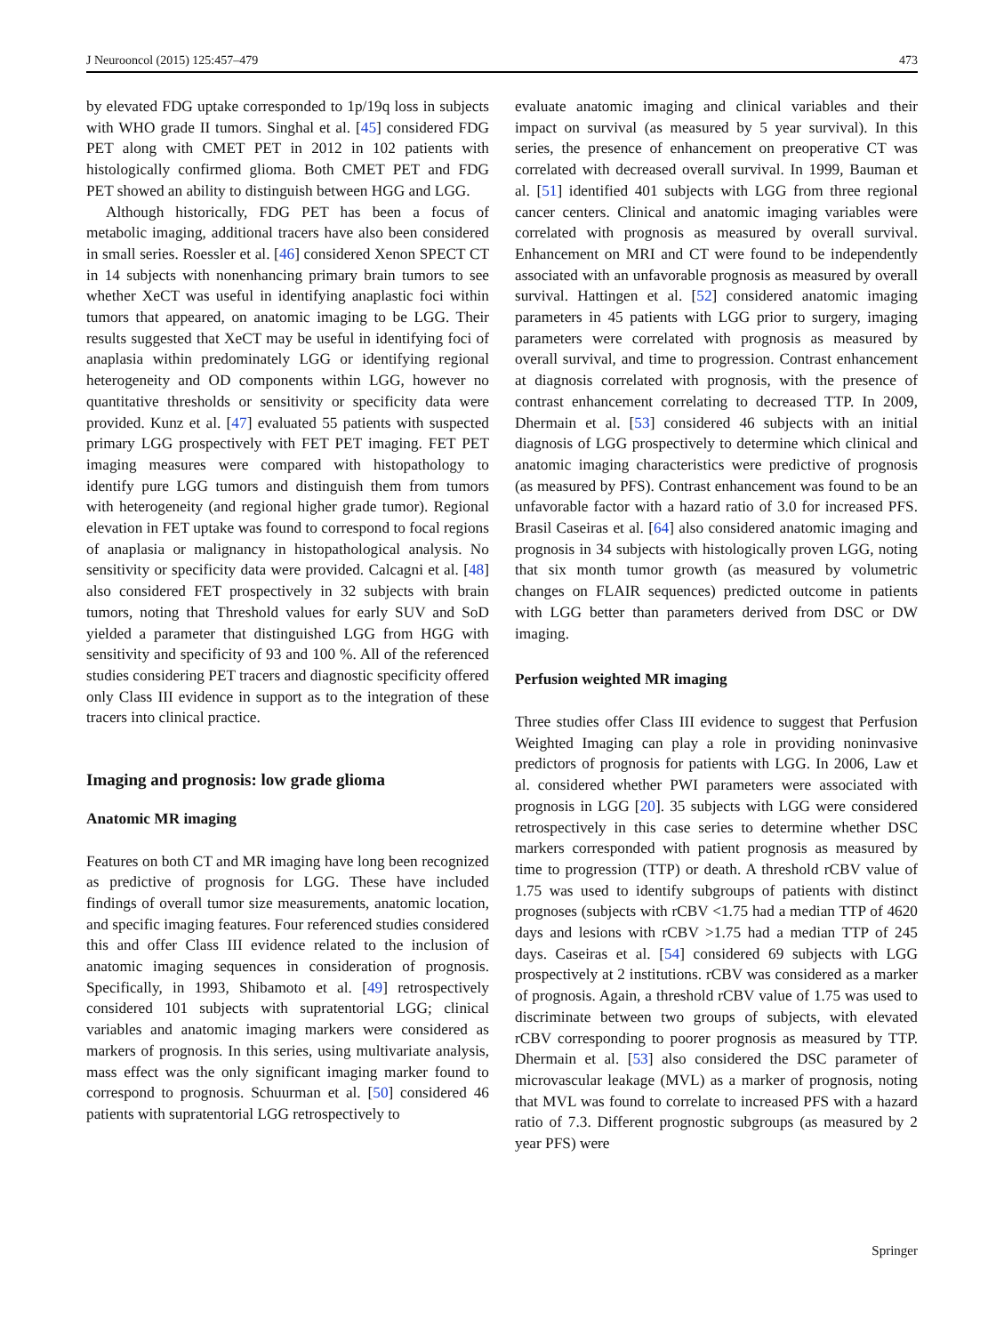J Neurooncol (2015) 125:457–479 473
by elevated FDG uptake corresponded to 1p/19q loss in subjects with WHO grade II tumors. Singhal et al. [45] considered FDG PET along with CMET PET in 2012 in 102 patients with histologically confirmed glioma. Both CMET PET and FDG PET showed an ability to distinguish between HGG and LGG.
Although historically, FDG PET has been a focus of metabolic imaging, additional tracers have also been considered in small series. Roessler et al. [46] considered Xenon SPECT CT in 14 subjects with nonenhancing primary brain tumors to see whether XeCT was useful in identifying anaplastic foci within tumors that appeared, on anatomic imaging to be LGG. Their results suggested that XeCT may be useful in identifying foci of anaplasia within predominately LGG or identifying regional heterogeneity and OD components within LGG, however no quantitative thresholds or sensitivity or specificity data were provided. Kunz et al. [47] evaluated 55 patients with suspected primary LGG prospectively with FET PET imaging. FET PET imaging measures were compared with histopathology to identify pure LGG tumors and distinguish them from tumors with heterogeneity (and regional higher grade tumor). Regional elevation in FET uptake was found to correspond to focal regions of anaplasia or malignancy in histopathological analysis. No sensitivity or specificity data were provided. Calcagni et al. [48] also considered FET prospectively in 32 subjects with brain tumors, noting that Threshold values for early SUV and SoD yielded a parameter that distinguished LGG from HGG with sensitivity and specificity of 93 and 100 %. All of the referenced studies considering PET tracers and diagnostic specificity offered only Class III evidence in support as to the integration of these tracers into clinical practice.
Imaging and prognosis: low grade glioma
Anatomic MR imaging
Features on both CT and MR imaging have long been recognized as predictive of prognosis for LGG. These have included findings of overall tumor size measurements, anatomic location, and specific imaging features. Four referenced studies considered this and offer Class III evidence related to the inclusion of anatomic imaging sequences in consideration of prognosis. Specifically, in 1993, Shibamoto et al. [49] retrospectively considered 101 subjects with supratentorial LGG; clinical variables and anatomic imaging markers were considered as markers of prognosis. In this series, using multivariate analysis, mass effect was the only significant imaging marker found to correspond to prognosis. Schuurman et al. [50] considered 46 patients with supratentorial LGG retrospectively to
evaluate anatomic imaging and clinical variables and their impact on survival (as measured by 5 year survival). In this series, the presence of enhancement on preoperative CT was correlated with decreased overall survival. In 1999, Bauman et al. [51] identified 401 subjects with LGG from three regional cancer centers. Clinical and anatomic imaging variables were correlated with prognosis as measured by overall survival. Enhancement on MRI and CT were found to be independently associated with an unfavorable prognosis as measured by overall survival. Hattingen et al. [52] considered anatomic imaging parameters in 45 patients with LGG prior to surgery, imaging parameters were correlated with prognosis as measured by overall survival, and time to progression. Contrast enhancement at diagnosis correlated with prognosis, with the presence of contrast enhancement correlating to decreased TTP. In 2009, Dhermain et al. [53] considered 46 subjects with an initial diagnosis of LGG prospectively to determine which clinical and anatomic imaging characteristics were predictive of prognosis (as measured by PFS). Contrast enhancement was found to be an unfavorable factor with a hazard ratio of 3.0 for increased PFS. Brasil Caseiras et al. [64] also considered anatomic imaging and prognosis in 34 subjects with histologically proven LGG, noting that six month tumor growth (as measured by volumetric changes on FLAIR sequences) predicted outcome in patients with LGG better than parameters derived from DSC or DW imaging.
Perfusion weighted MR imaging
Three studies offer Class III evidence to suggest that Perfusion Weighted Imaging can play a role in providing noninvasive predictors of prognosis for patients with LGG. In 2006, Law et al. considered whether PWI parameters were associated with prognosis in LGG [20]. 35 subjects with LGG were considered retrospectively in this case series to determine whether DSC markers corresponded with patient prognosis as measured by time to progression (TTP) or death. A threshold rCBV value of 1.75 was used to identify subgroups of patients with distinct prognoses (subjects with rCBV <1.75 had a median TTP of 4620 days and lesions with rCBV >1.75 had a median TTP of 245 days. Caseiras et al. [54] considered 69 subjects with LGG prospectively at 2 institutions. rCBV was considered as a marker of prognosis. Again, a threshold rCBV value of 1.75 was used to discriminate between two groups of subjects, with elevated rCBV corresponding to poorer prognosis as measured by TTP. Dhermain et al. [53] also considered the DSC parameter of microvascular leakage (MVL) as a marker of prognosis, noting that MVL was found to correlate to increased PFS with a hazard ratio of 7.3. Different prognostic subgroups (as measured by 2 year PFS) were
Springer